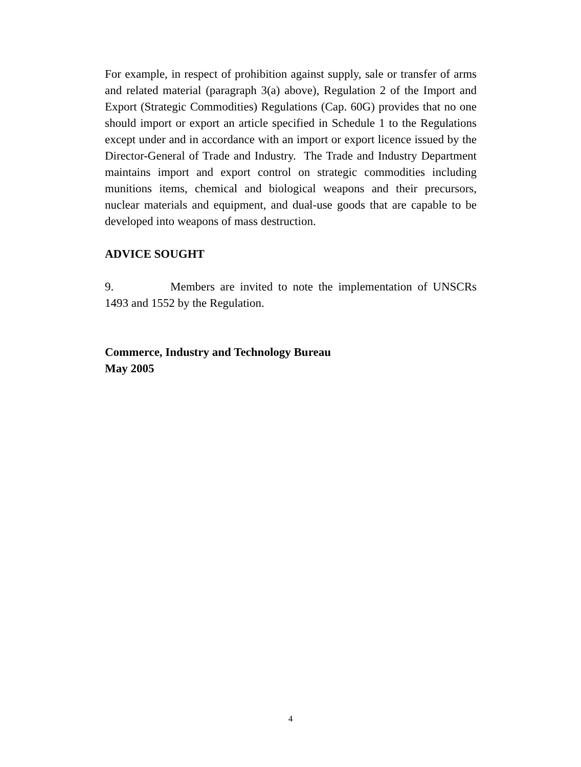For example, in respect of prohibition against supply, sale or transfer of arms and related material (paragraph 3(a) above), Regulation 2 of the Import and Export (Strategic Commodities) Regulations (Cap. 60G) provides that no one should import or export an article specified in Schedule 1 to the Regulations except under and in accordance with an import or export licence issued by the Director-General of Trade and Industry. The Trade and Industry Department maintains import and export control on strategic commodities including munitions items, chemical and biological weapons and their precursors, nuclear materials and equipment, and dual-use goods that are capable to be developed into weapons of mass destruction.
ADVICE SOUGHT
9. Members are invited to note the implementation of UNSCRs 1493 and 1552 by the Regulation.
Commerce, Industry and Technology Bureau
May 2005
4